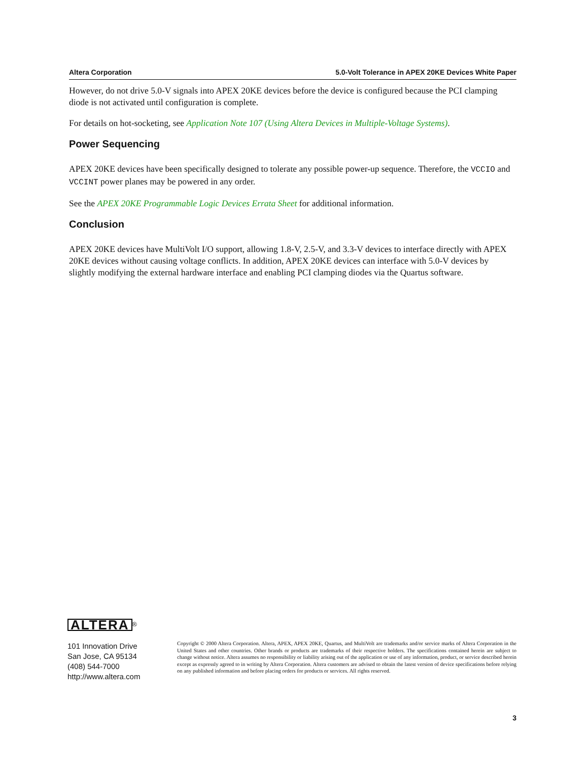Altera Corporation 5.0-Volt Tolerance in APEX 20KE Devices White Paper
However, do not drive 5.0-V signals into APEX 20KE devices before the device is configured because the PCI clamping diode is not activated until configuration is complete.
For details on hot-socketing, see Application Note 107 (Using Altera Devices in Multiple-Voltage Systems).
Power Sequencing
APEX 20KE devices have been specifically designed to tolerate any possible power-up sequence. Therefore, the VCCIO and VCCINT power planes may be powered in any order.
See the APEX 20KE Programmable Logic Devices Errata Sheet for additional information.
Conclusion
APEX 20KE devices have MultiVolt I/O support, allowing 1.8-V, 2.5-V, and 3.3-V devices to interface directly with APEX 20KE devices without causing voltage conflicts. In addition, APEX 20KE devices can interface with 5.0-V devices by slightly modifying the external hardware interface and enabling PCI clamping diodes via the Quartus software.
ALTERA
<sup>®</sup>
101 Innovation Drive
San Jose, CA 95134
(408) 544-7000
http://www.altera.com
Copyright © 2000 Altera Corporation. Altera, APEX, APEX 20KE, Quartus, and MultiVolt are trademarks and/or service marks of Altera Corporation in the United States and other countries. Other brands or products are trademarks of their respective holders. The specifications contained herein are subject to change without notice. Altera assumes no responsibility or liability arising out of the application or use of any information, product, or service described herein except as expressly agreed to in writing by Altera Corporation. Altera customers are advised to obtain the latest version of device specifications before relying on any published information and before placing orders for products or services. All rights reserved.
3